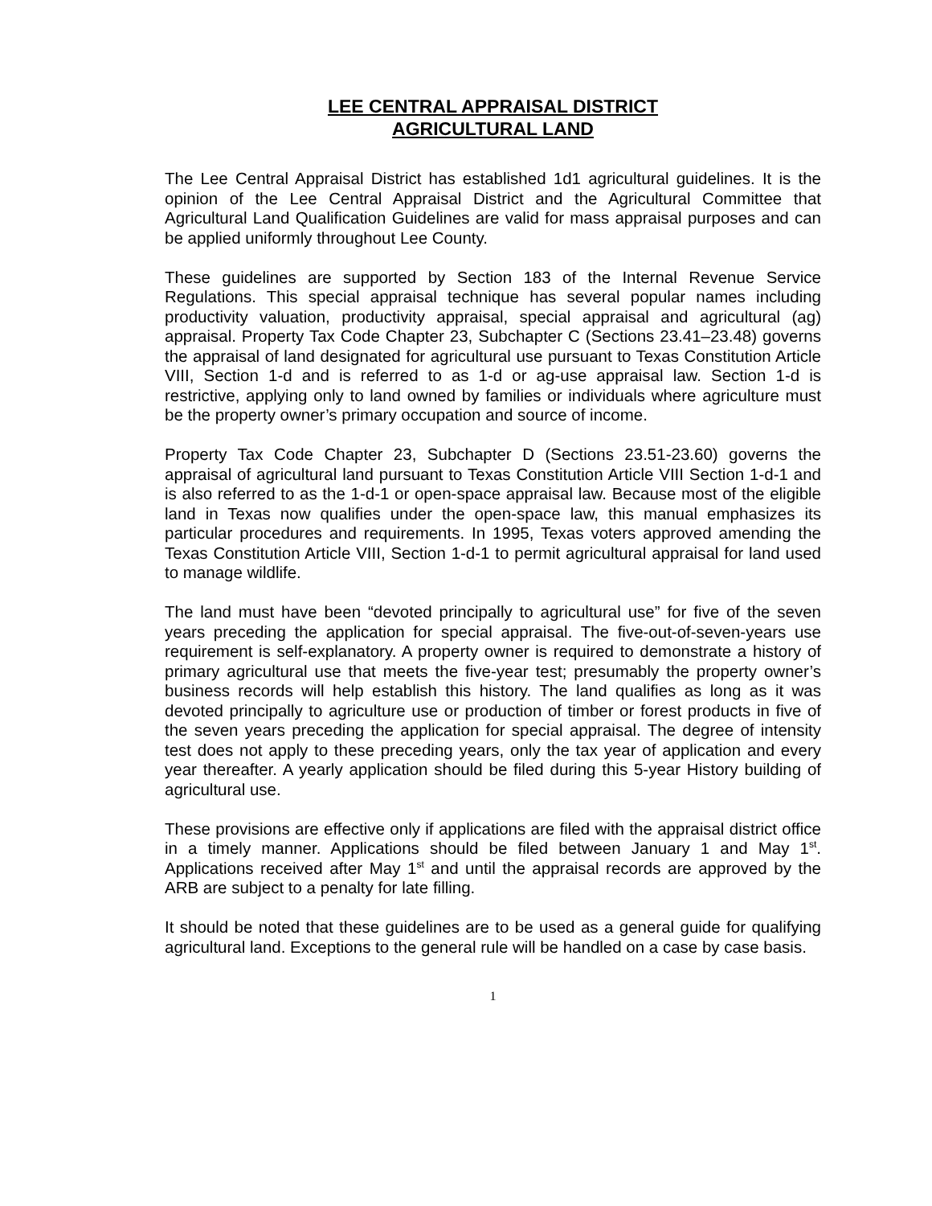LEE CENTRAL APPRAISAL DISTRICT
AGRICULTURAL LAND
The Lee Central Appraisal District has established 1d1 agricultural guidelines. It is the opinion of the Lee Central Appraisal District and the Agricultural Committee that Agricultural Land Qualification Guidelines are valid for mass appraisal purposes and can be applied uniformly throughout Lee County.
These guidelines are supported by Section 183 of the Internal Revenue Service Regulations. This special appraisal technique has several popular names including productivity valuation, productivity appraisal, special appraisal and agricultural (ag) appraisal. Property Tax Code Chapter 23, Subchapter C (Sections 23.41–23.48) governs the appraisal of land designated for agricultural use pursuant to Texas Constitution Article VIII, Section 1-d and is referred to as 1-d or ag-use appraisal law. Section 1-d is restrictive, applying only to land owned by families or individuals where agriculture must be the property owner’s primary occupation and source of income.
Property Tax Code Chapter 23, Subchapter D (Sections 23.51-23.60) governs the appraisal of agricultural land pursuant to Texas Constitution Article VIII Section 1-d-1 and is also referred to as the 1-d-1 or open-space appraisal law. Because most of the eligible land in Texas now qualifies under the open-space law, this manual emphasizes its particular procedures and requirements. In 1995, Texas voters approved amending the Texas Constitution Article VIII, Section 1-d-1 to permit agricultural appraisal for land used to manage wildlife.
The land must have been “devoted principally to agricultural use” for five of the seven years preceding the application for special appraisal. The five-out-of-seven-years use requirement is self-explanatory. A property owner is required to demonstrate a history of primary agricultural use that meets the five-year test; presumably the property owner’s business records will help establish this history. The land qualifies as long as it was devoted principally to agriculture use or production of timber or forest products in five of the seven years preceding the application for special appraisal. The degree of intensity test does not apply to these preceding years, only the tax year of application and every year thereafter. A yearly application should be filed during this 5-year History building of agricultural use.
These provisions are effective only if applications are filed with the appraisal district office in a timely manner. Applications should be filed between January 1 and May 1<sup>st</sup>. Applications received after May 1<sup>st</sup> and until the appraisal records are approved by the ARB are subject to a penalty for late filling.
It should be noted that these guidelines are to be used as a general guide for qualifying agricultural land. Exceptions to the general rule will be handled on a case by case basis.
1